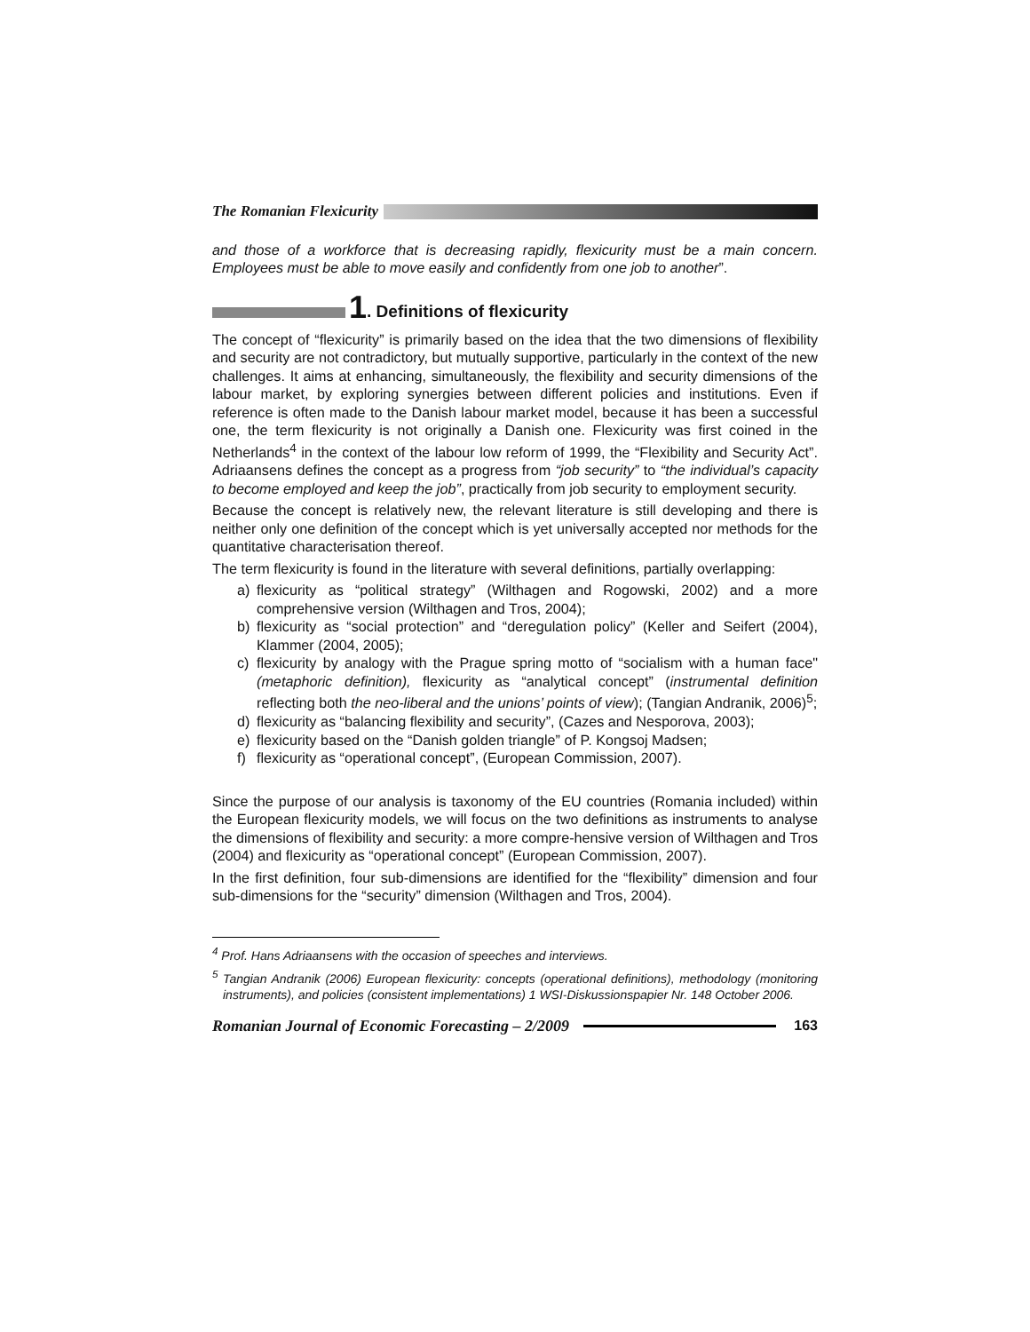The Romanian Flexicurity
and those of a workforce that is decreasing rapidly, flexicurity must be a main concern. Employees must be able to move easily and confidently from one job to another”.
1. Definitions of flexicurity
The concept of “flexicurity” is primarily based on the idea that the two dimensions of flexibility and security are not contradictory, but mutually supportive, particularly in the context of the new challenges. It aims at enhancing, simultaneously, the flexibility and security dimensions of the labour market, by exploring synergies between different policies and institutions. Even if reference is often made to the Danish labour market model, because it has been a successful one, the term flexicurity is not originally a Danish one. Flexicurity was first coined in the Netherlands<sup>4</sup> in the context of the labour low reform of 1999, the “Flexibility and Security Act”. Adriaansens defines the concept as a progress from “job security” to “the individual’s capacity to become employed and keep the job”, practically from job security to employment security.
Because the concept is relatively new, the relevant literature is still developing and there is neither only one definition of the concept which is yet universally accepted nor methods for the quantitative characterisation thereof.
The term flexicurity is found in the literature with several definitions, partially overlapping:
a) flexicurity as “political strategy” (Wilthagen and Rogowski, 2002) and a more comprehensive version (Wilthagen and Tros, 2004);
b) flexicurity as “social protection” and “deregulation policy” (Keller and Seifert (2004), Klammer (2004, 2005);
c) flexicurity by analogy with the Prague spring motto of “socialism with a human face" (metaphoric definition), flexicurity as “analytical concept” (instrumental definition reflecting both the neo-liberal and the unions’ points of view); (Tangian Andranik, 2006)<sup>5</sup>;
d) flexicurity as “balancing flexibility and security”, (Cazes and Nesporova, 2003);
e) flexicurity based on the “Danish golden triangle” of P. Kongsoj Madsen;
f) flexicurity as “operational concept”, (European Commission, 2007).
Since the purpose of our analysis is taxonomy of the EU countries (Romania included) within the European flexicurity models, we will focus on the two definitions as instruments to analyse the dimensions of flexibility and security: a more compre-hensive version of Wilthagen and Tros (2004) and flexicurity as “operational concept” (European Commission, 2007).
In the first definition, four sub-dimensions are identified for the “flexibility” dimension and four sub-dimensions for the “security” dimension (Wilthagen and Tros, 2004).
<sup>4</sup> Prof. Hans Adriaansens with the occasion of speeches and interviews.
<sup>5</sup> Tangian Andranik (2006) European flexicurity: concepts (operational definitions), methodology (monitoring instruments), and policies (consistent implementations) 1 WSI-Diskussionspapier Nr. 148 October 2006.
Romanian Journal of Economic Forecasting – 2/2009 163